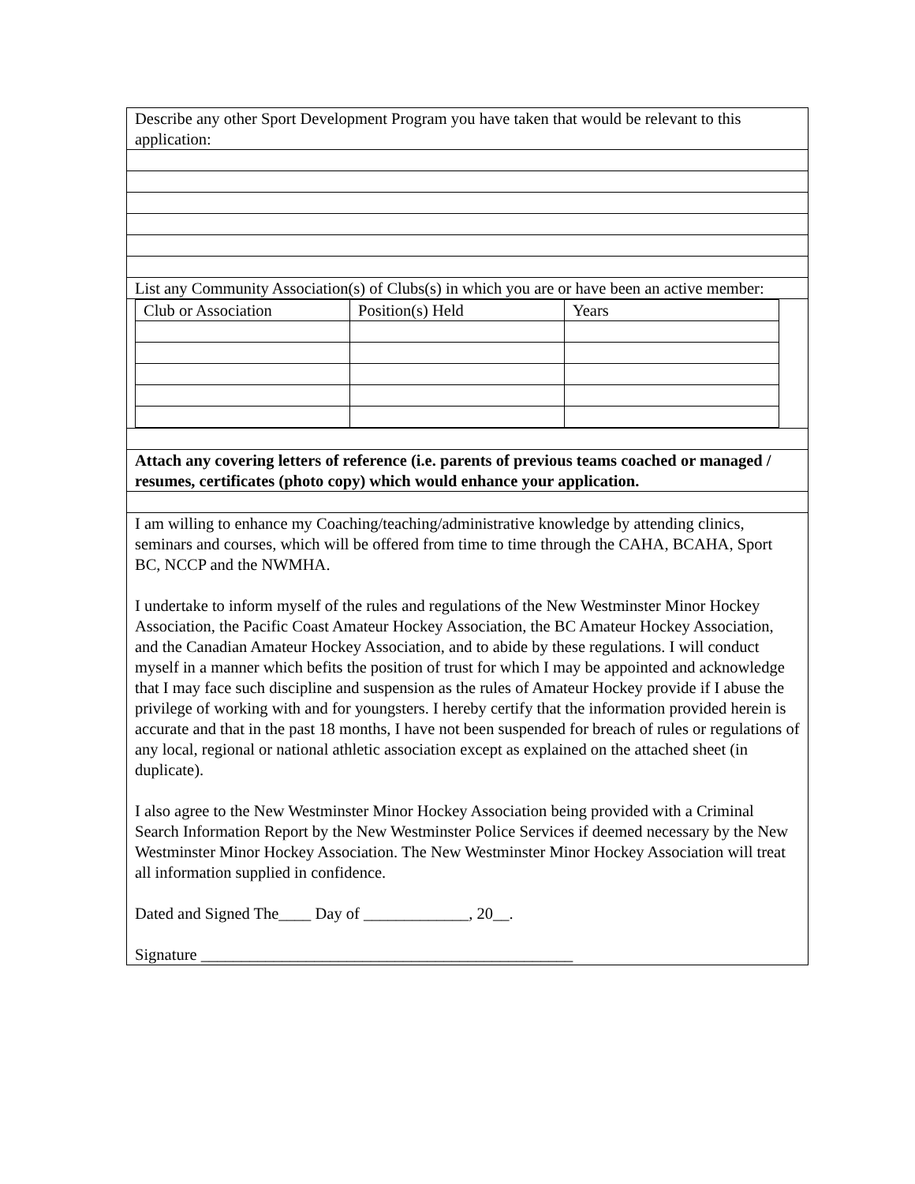Describe any other Sport Development Program you have taken that would be relevant to this application:
List any Community Association(s) of Clubs(s) in which you are or have been an active member:
| Club or Association | Position(s) Held | Years |
Attach any covering letters of reference (i.e. parents of previous teams coached or managed / resumes, certificates (photo copy) which would enhance your application.
I am willing to enhance my Coaching/teaching/administrative knowledge by attending clinics, seminars and courses, which will be offered from time to time through the CAHA, BCAHA, Sport BC, NCCP and the NWMHA.
I undertake to inform myself of the rules and regulations of the New Westminster Minor Hockey Association, the Pacific Coast Amateur Hockey Association, the BC Amateur Hockey Association, and the Canadian Amateur Hockey Association, and to abide by these regulations. I will conduct myself in a manner which befits the position of trust for which I may be appointed and acknowledge that I may face such discipline and suspension as the rules of Amateur Hockey provide if I abuse the privilege of working with and for youngsters. I hereby certify that the information provided herein is accurate and that in the past 18 months, I have not been suspended for breach of rules or regulations of any local, regional or national athletic association except as explained on the attached sheet (in duplicate).
I also agree to the New Westminster Minor Hockey Association being provided with a Criminal Search Information Report by the New Westminster Police Services if deemed necessary by the New Westminster Minor Hockey Association. The New Westminster Minor Hockey Association will treat all information supplied in confidence.
Dated and Signed The____ Day of _____________, 20__.
Signature ______________________________________________